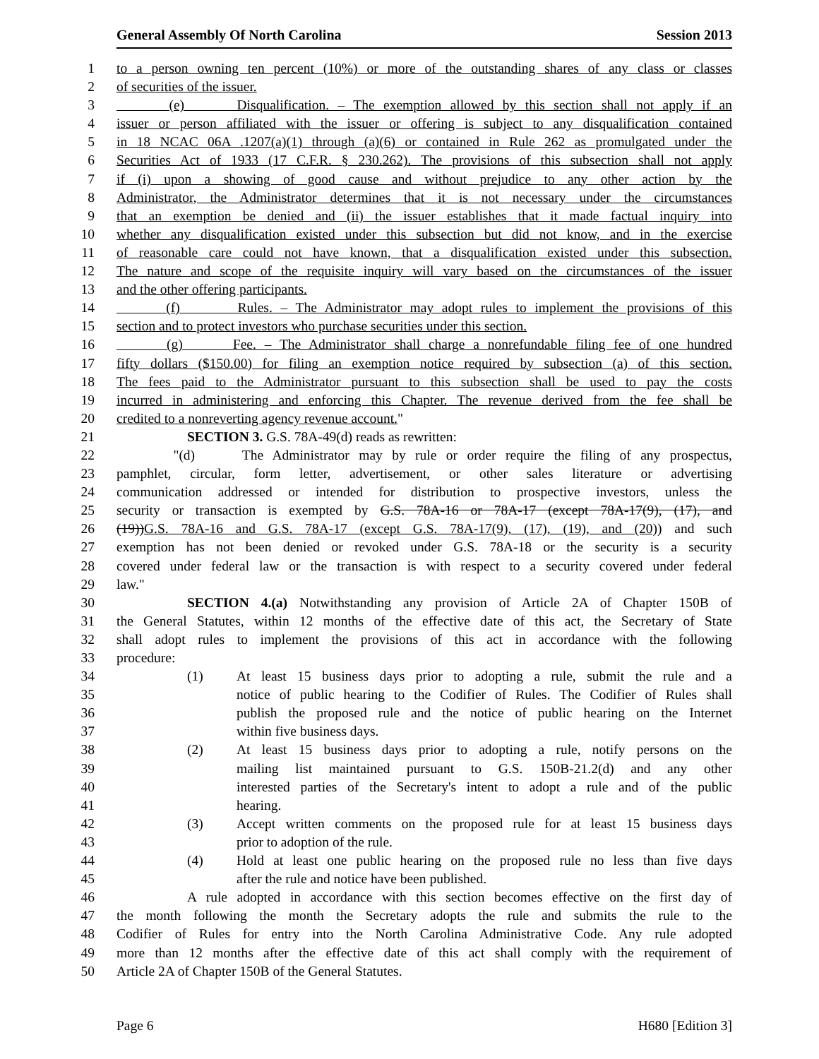General Assembly Of North Carolina Session 2013
1 to a person owning ten percent (10%) or more of the outstanding shares of any class or classes
2 of securities of the issuer.
3 (e) Disqualification. – The exemption allowed by this section shall not apply if an
4 issuer or person affiliated with the issuer or offering is subject to any disqualification contained
5 in 18 NCAC 06A .1207(a)(1) through (a)(6) or contained in Rule 262 as promulgated under the
6 Securities Act of 1933 (17 C.F.R. § 230.262). The provisions of this subsection shall not apply
7 if (i) upon a showing of good cause and without prejudice to any other action by the
8 Administrator, the Administrator determines that it is not necessary under the circumstances
9 that an exemption be denied and (ii) the issuer establishes that it made factual inquiry into
10 whether any disqualification existed under this subsection but did not know, and in the exercise
11 of reasonable care could not have known, that a disqualification existed under this subsection.
12 The nature and scope of the requisite inquiry will vary based on the circumstances of the issuer
13 and the other offering participants.
14 (f) Rules. – The Administrator may adopt rules to implement the provisions of this
15 section and to protect investors who purchase securities under this section.
16 (g) Fee. – The Administrator shall charge a nonrefundable filing fee of one hundred
17 fifty dollars ($150.00) for filing an exemption notice required by subsection (a) of this section.
18 The fees paid to the Administrator pursuant to this subsection shall be used to pay the costs
19 incurred in administering and enforcing this Chapter. The revenue derived from the fee shall be
20 credited to a nonreverting agency revenue account."
21 SECTION 3. G.S. 78A-49(d) reads as rewritten:
22 "(d) The Administrator may by rule or order require the filing of any prospectus,
23 pamphlet, circular, form letter, advertisement, or other sales literature or advertising
24 communication addressed or intended for distribution to prospective investors, unless the
25 security or transaction is exempted by G.S. 78A-16 or 78A-17 (except 78A-17(9), (17), and
26 (19)) G.S. 78A-16 and G.S. 78A-17 (except G.S. 78A-17(9), (17), (19), and (20)) and such
27 exemption has not been denied or revoked under G.S. 78A-18 or the security is a security
28 covered under federal law or the transaction is with respect to a security covered under federal
29 law."
30 SECTION 4.(a) Notwithstanding any provision of Article 2A of Chapter 150B of
31 the General Statutes, within 12 months of the effective date of this act, the Secretary of State
32 shall adopt rules to implement the provisions of this act in accordance with the following
33 procedure:
34 (1) At least 15 business days prior to adopting a rule, submit the rule and a
35 notice of public hearing to the Codifier of Rules. The Codifier of Rules shall
36 publish the proposed rule and the notice of public hearing on the Internet
37 within five business days.
38 (2) At least 15 business days prior to adopting a rule, notify persons on the
39 mailing list maintained pursuant to G.S. 150B-21.2(d) and any other
40 interested parties of the Secretary's intent to adopt a rule and of the public
41 hearing.
42 (3) Accept written comments on the proposed rule for at least 15 business days
43 prior to adoption of the rule.
44 (4) Hold at least one public hearing on the proposed rule no less than five days
45 after the rule and notice have been published.
46 A rule adopted in accordance with this section becomes effective on the first day of
47 the month following the month the Secretary adopts the rule and submits the rule to the
48 Codifier of Rules for entry into the North Carolina Administrative Code. Any rule adopted
49 more than 12 months after the effective date of this act shall comply with the requirement of
50 Article 2A of Chapter 150B of the General Statutes.
Page 6 H680 [Edition 3]